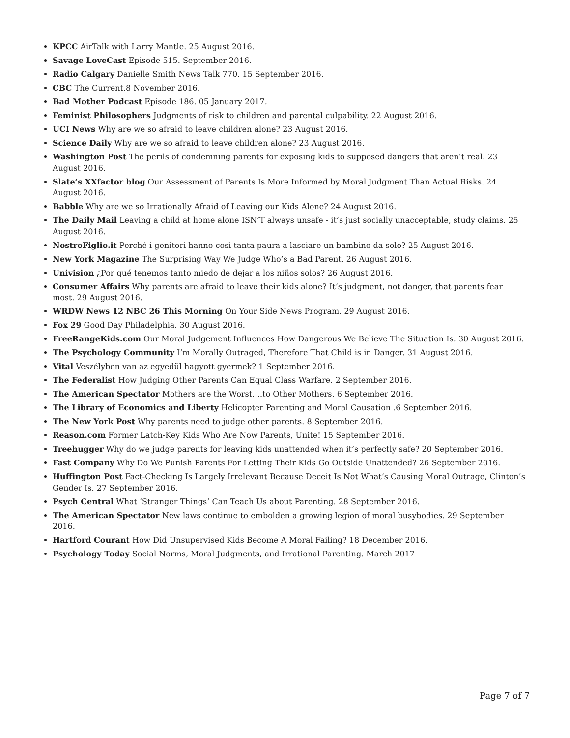KPCC AirTalk with Larry Mantle. 25 August 2016.
Savage LoveCast Episode 515. September 2016.
Radio Calgary Danielle Smith News Talk 770. 15 September 2016.
CBC The Current.8 November 2016.
Bad Mother Podcast Episode 186. 05 January 2017.
Feminist Philosophers Judgments of risk to children and parental culpability. 22 August 2016.
UCI News Why are we so afraid to leave children alone? 23 August 2016.
Science Daily Why are we so afraid to leave children alone? 23 August 2016.
Washington Post The perils of condemning parents for exposing kids to supposed dangers that aren’t real. 23 August 2016.
Slate’s XXfactor blog Our Assessment of Parents Is More Informed by Moral Judgment Than Actual Risks. 24 August 2016.
Babble Why are we so Irrationally Afraid of Leaving our Kids Alone? 24 August 2016.
The Daily Mail Leaving a child at home alone ISN’T always unsafe - it’s just socially unacceptable, study claims. 25 August 2016.
NostroFiglio.it Perché i genitori hanno così tanta paura a lasciare un bambino da solo? 25 August 2016.
New York Magazine The Surprising Way We Judge Who’s a Bad Parent. 26 August 2016.
Univision ¿Por qué tenemos tanto miedo de dejar a los niños solos? 26 August 2016.
Consumer Affairs Why parents are afraid to leave their kids alone? It’s judgment, not danger, that parents fear most. 29 August 2016.
WRDW News 12 NBC 26 This Morning On Your Side News Program. 29 August 2016.
Fox 29 Good Day Philadelphia. 30 August 2016.
FreeRangeKids.com Our Moral Judgement Influences How Dangerous We Believe The Situation Is. 30 August 2016.
The Psychology Community I’m Morally Outraged, Therefore That Child is in Danger. 31 August 2016.
Vital Veszélyben van az egyedül hagyott gyermek? 1 September 2016.
The Federalist How Judging Other Parents Can Equal Class Warfare. 2 September 2016.
The American Spectator Mothers are the Worst….to Other Mothers. 6 September 2016.
The Library of Economics and Liberty Helicopter Parenting and Moral Causation .6 September 2016.
The New York Post Why parents need to judge other parents. 8 September 2016.
Reason.com Former Latch-Key Kids Who Are Now Parents, Unite! 15 September 2016.
Treehugger Why do we judge parents for leaving kids unattended when it’s perfectly safe? 20 September 2016.
Fast Company Why Do We Punish Parents For Letting Their Kids Go Outside Unattended? 26 September 2016.
Huffington Post Fact-Checking Is Largely Irrelevant Because Deceit Is Not What’s Causing Moral Outrage, Clinton’s Gender Is. 27 September 2016.
Psych Central What ‘Stranger Things’ Can Teach Us about Parenting. 28 September 2016.
The American Spectator New laws continue to embolden a growing legion of moral busybodies. 29 September 2016.
Hartford Courant How Did Unsupervised Kids Become A Moral Failing? 18 December 2016.
Psychology Today Social Norms, Moral Judgments, and Irrational Parenting. March 2017
Page 7 of 7